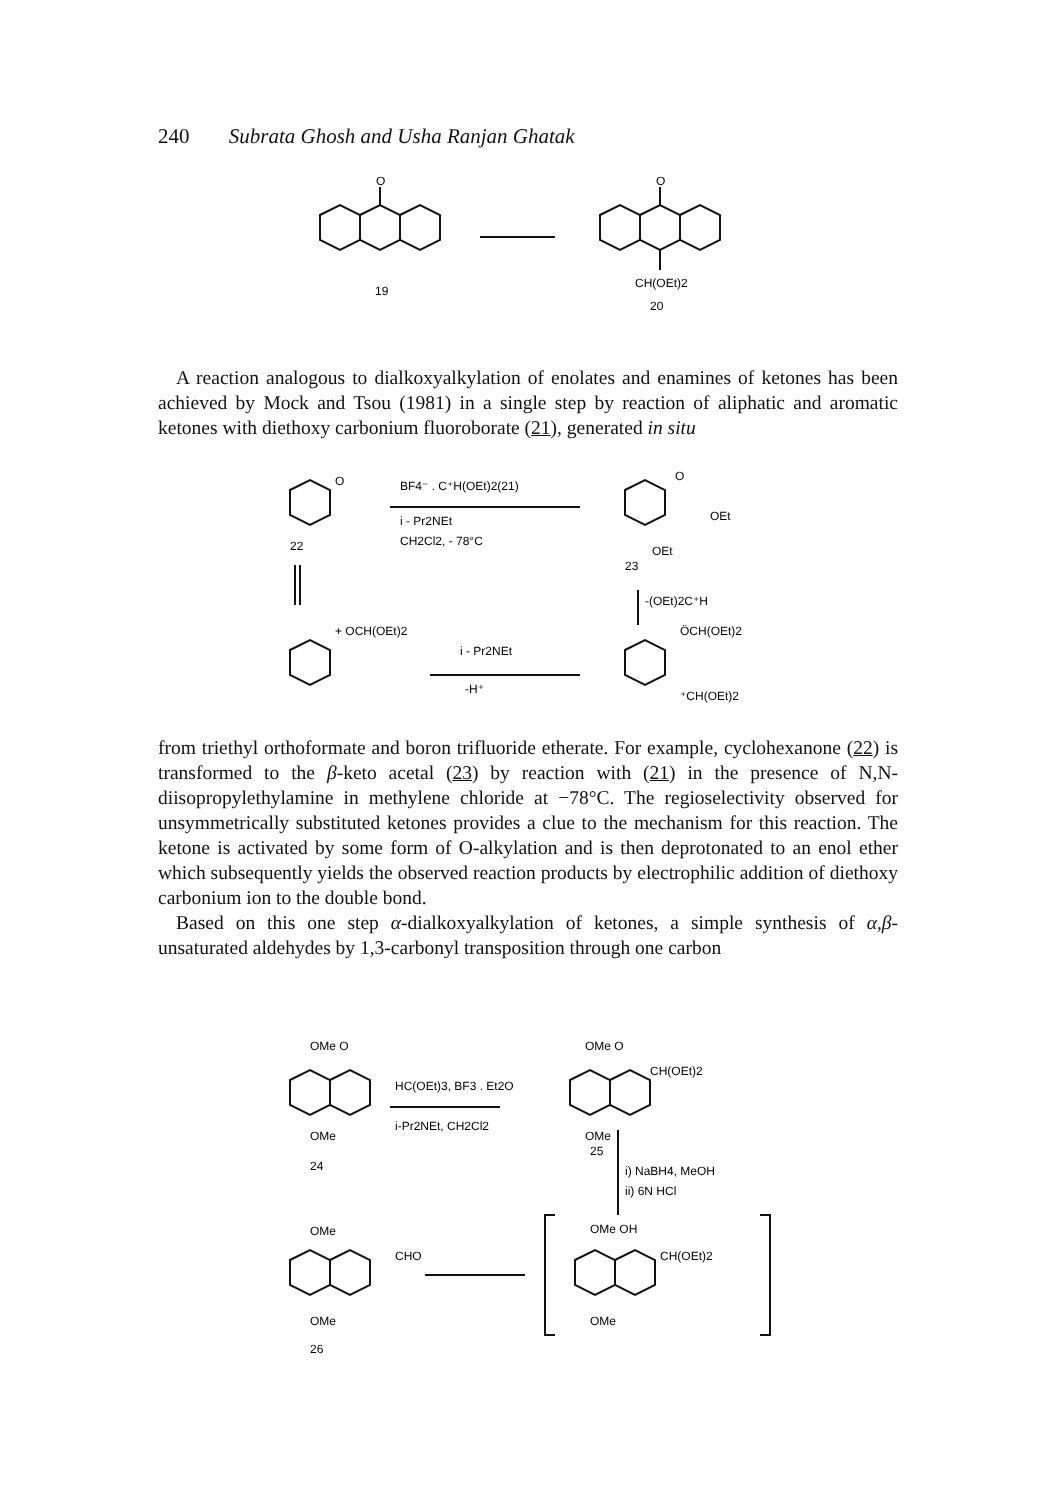240 Subrata Ghosh and Usha Ranjan Ghatak
O
O
19
CH(OEt)2
20
A reaction analogous to dialkoxyalkylation of enolates and enamines of ketones has been achieved by Mock and Tsou (1981) in a single step by reaction of aliphatic and aromatic ketones with diethoxy carbonium fluoroborate (21), generated in situ
O
BF4⁻ . C⁺H(OEt)2(21)
i - Pr2NEt
CH2Cl2, - 78°C
O
OEt
OEt
22
23
-(OEt)2C⁺H
+ OCH(OEt)2
i - Pr2NEt
-H⁺
ÖCH(OEt)2
⁺CH(OEt)2
from triethyl orthoformate and boron trifluoride etherate. For example, cyclohexanone (22) is transformed to the β-keto acetal (23) by reaction with (21) in the presence of N,N-diisopropylethylamine in methylene chloride at −78°C. The regioselectivity observed for unsymmetrically substituted ketones provides a clue to the mechanism for this reaction. The ketone is activated by some form of O-alkylation and is then deprotonated to an enol ether which subsequently yields the observed reaction products by electrophilic addition of diethoxy carbonium ion to the double bond.
Based on this one step α-dialkoxyalkylation of ketones, a simple synthesis of α,β-unsaturated aldehydes by 1,3-carbonyl transposition through one carbon
OMe O
HC(OEt)3, BF3 . Et2O
i-Pr2NEt, CH2Cl2
OMe
24
OMe O
CH(OEt)2
OMe
25
i) NaBH4, MeOH
ii) 6N HCl
OMe
CHO
OMe
26
OMe OH
CH(OEt)2
OMe